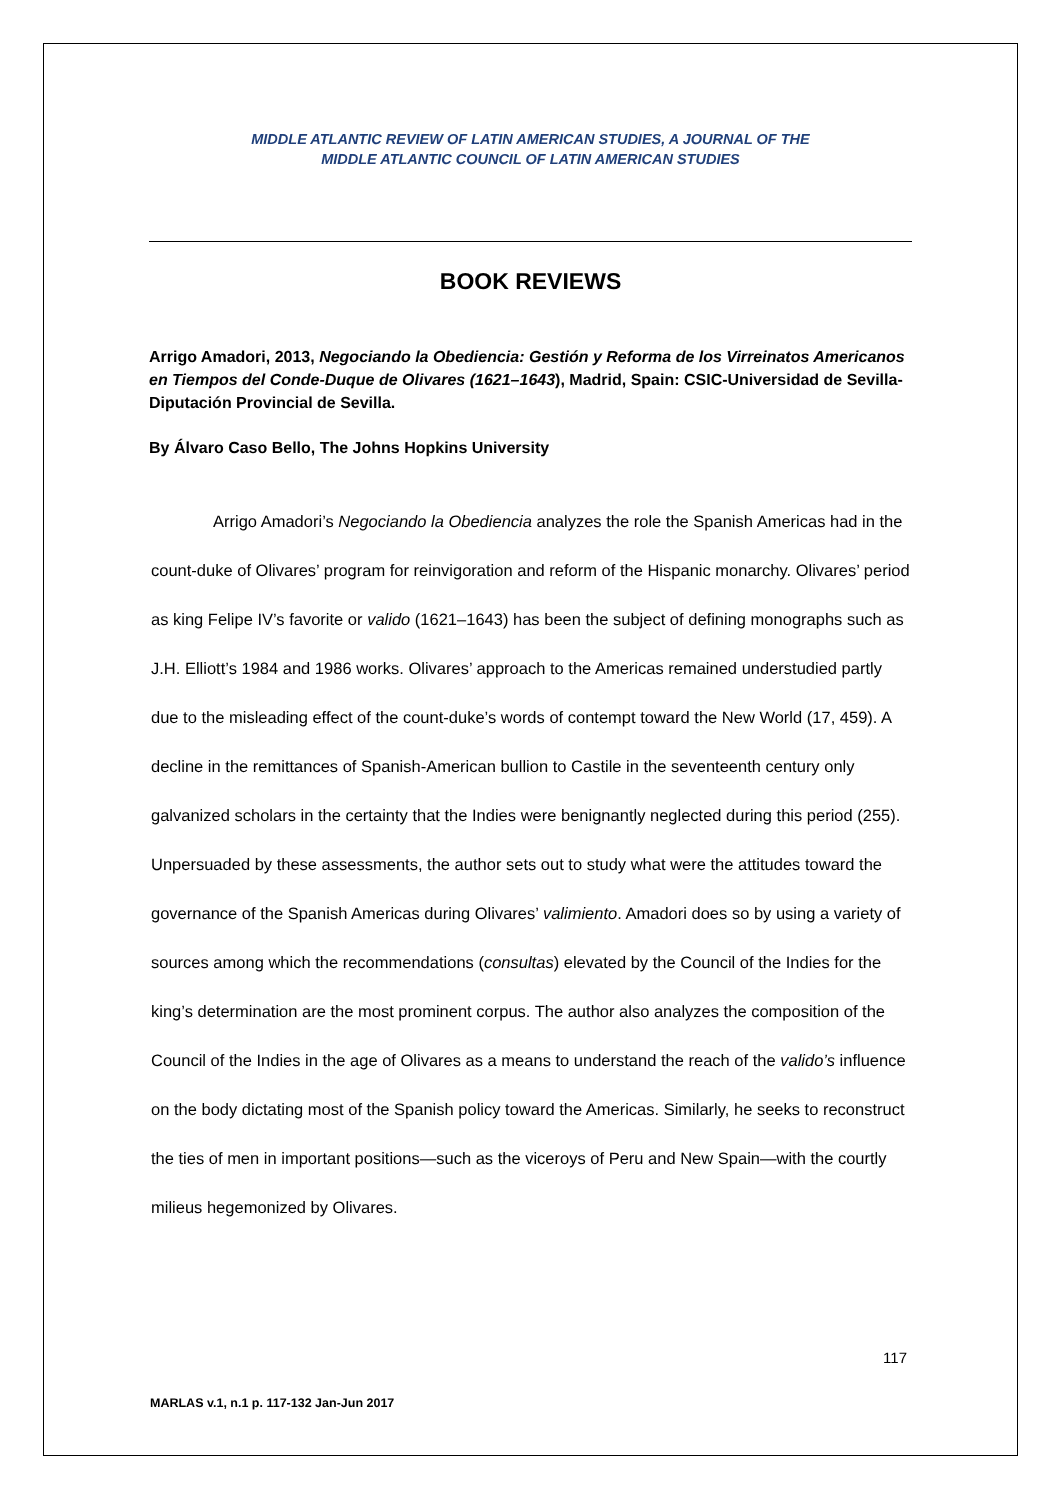MIDDLE ATLANTIC REVIEW OF LATIN AMERICAN STUDIES, A JOURNAL OF THE
MIDDLE ATLANTIC COUNCIL OF LATIN AMERICAN STUDIES
BOOK REVIEWS
Arrigo Amadori, 2013, Negociando la Obediencia: Gestión y Reforma de los Virreinatos Americanos en Tiempos del Conde-Duque de Olivares (1621–1643), Madrid, Spain: CSIC-Universidad de Sevilla-Diputación Provincial de Sevilla.
By Álvaro Caso Bello, The Johns Hopkins University
Arrigo Amadori’s Negociando la Obediencia analyzes the role the Spanish Americas had in the count-duke of Olivares’ program for reinvigoration and reform of the Hispanic monarchy. Olivares’ period as king Felipe IV’s favorite or valido (1621–1643) has been the subject of defining monographs such as J.H. Elliott’s 1984 and 1986 works. Olivares’ approach to the Americas remained understudied partly due to the misleading effect of the count-duke’s words of contempt toward the New World (17, 459). A decline in the remittances of Spanish-American bullion to Castile in the seventeenth century only galvanized scholars in the certainty that the Indies were benignantly neglected during this period (255). Unpersuaded by these assessments, the author sets out to study what were the attitudes toward the governance of the Spanish Americas during Olivares’ valimiento. Amadori does so by using a variety of sources among which the recommendations (consultas) elevated by the Council of the Indies for the king’s determination are the most prominent corpus. The author also analyzes the composition of the Council of the Indies in the age of Olivares as a means to understand the reach of the valido’s influence on the body dictating most of the Spanish policy toward the Americas. Similarly, he seeks to reconstruct the ties of men in important positions—such as the viceroys of Peru and New Spain—with the courtly milieus hegemonized by Olivares.
117
MARLAS v.1, n.1 p. 117-132 Jan-Jun 2017